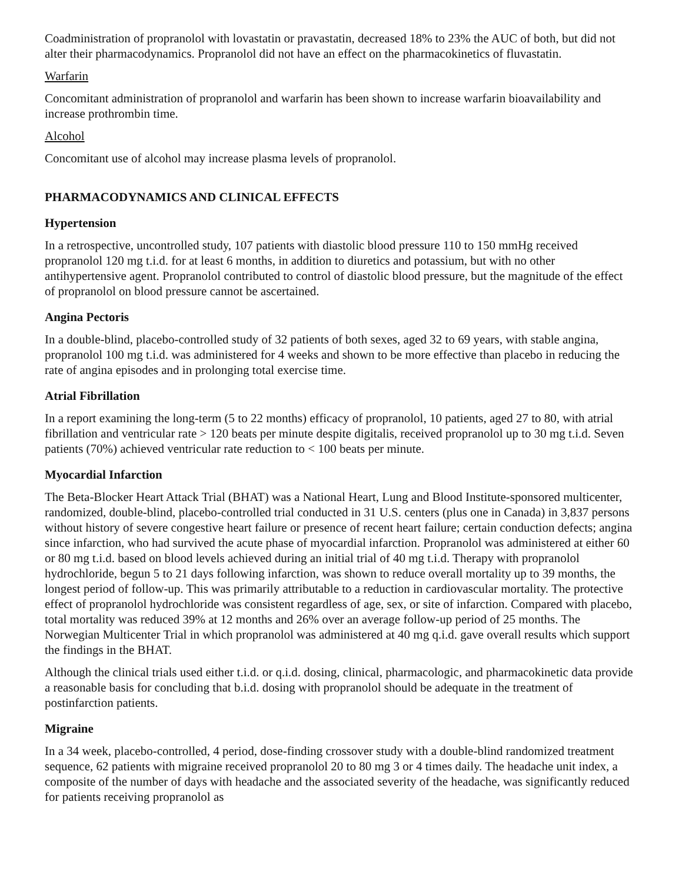Coadministration of propranolol with lovastatin or pravastatin, decreased 18% to 23% the AUC of both, but did not alter their pharmacodynamics. Propranolol did not have an effect on the pharmacokinetics of fluvastatin.
Warfarin
Concomitant administration of propranolol and warfarin has been shown to increase warfarin bioavailability and increase prothrombin time.
Alcohol
Concomitant use of alcohol may increase plasma levels of propranolol.
PHARMACODYNAMICS AND CLINICAL EFFECTS
Hypertension
In a retrospective, uncontrolled study, 107 patients with diastolic blood pressure 110 to 150 mmHg received propranolol 120 mg t.i.d. for at least 6 months, in addition to diuretics and potassium, but with no other antihypertensive agent. Propranolol contributed to control of diastolic blood pressure, but the magnitude of the effect of propranolol on blood pressure cannot be ascertained.
Angina Pectoris
In a double-blind, placebo-controlled study of 32 patients of both sexes, aged 32 to 69 years, with stable angina, propranolol 100 mg t.i.d. was administered for 4 weeks and shown to be more effective than placebo in reducing the rate of angina episodes and in prolonging total exercise time.
Atrial Fibrillation
In a report examining the long-term (5 to 22 months) efficacy of propranolol, 10 patients, aged 27 to 80, with atrial fibrillation and ventricular rate > 120 beats per minute despite digitalis, received propranolol up to 30 mg t.i.d. Seven patients (70%) achieved ventricular rate reduction to < 100 beats per minute.
Myocardial Infarction
The Beta-Blocker Heart Attack Trial (BHAT) was a National Heart, Lung and Blood Institute-sponsored multicenter, randomized, double-blind, placebo-controlled trial conducted in 31 U.S. centers (plus one in Canada) in 3,837 persons without history of severe congestive heart failure or presence of recent heart failure; certain conduction defects; angina since infarction, who had survived the acute phase of myocardial infarction. Propranolol was administered at either 60 or 80 mg t.i.d. based on blood levels achieved during an initial trial of 40 mg t.i.d. Therapy with propranolol hydrochloride, begun 5 to 21 days following infarction, was shown to reduce overall mortality up to 39 months, the longest period of follow-up. This was primarily attributable to a reduction in cardiovascular mortality. The protective effect of propranolol hydrochloride was consistent regardless of age, sex, or site of infarction. Compared with placebo, total mortality was reduced 39% at 12 months and 26% over an average follow-up period of 25 months. The Norwegian Multicenter Trial in which propranolol was administered at 40 mg q.i.d. gave overall results which support the findings in the BHAT.
Although the clinical trials used either t.i.d. or q.i.d. dosing, clinical, pharmacologic, and pharmacokinetic data provide a reasonable basis for concluding that b.i.d. dosing with propranolol should be adequate in the treatment of postinfarction patients.
Migraine
In a 34 week, placebo-controlled, 4 period, dose-finding crossover study with a double-blind randomized treatment sequence, 62 patients with migraine received propranolol 20 to 80 mg 3 or 4 times daily. The headache unit index, a composite of the number of days with headache and the associated severity of the headache, was significantly reduced for patients receiving propranolol as